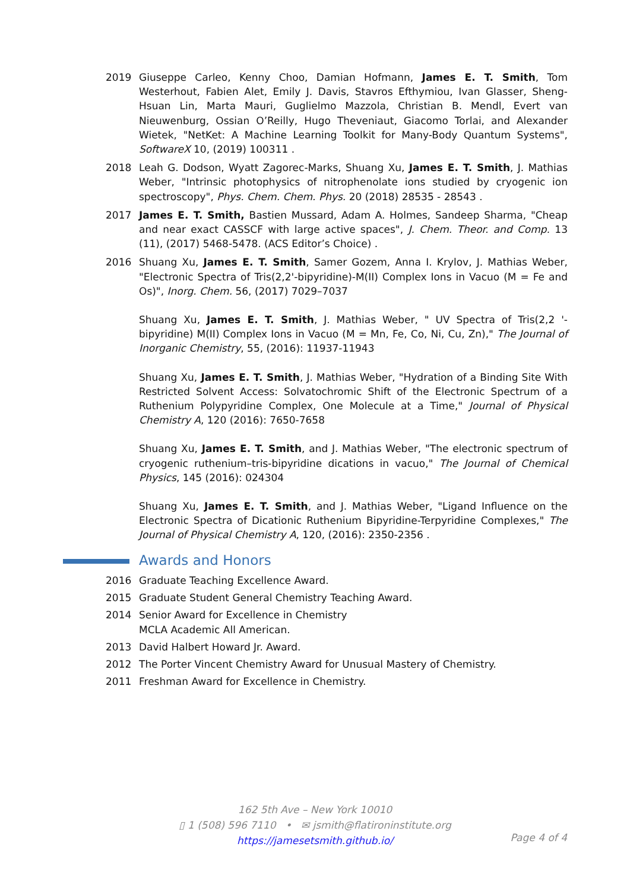2019 Giuseppe Carleo, Kenny Choo, Damian Hofmann, James E. T. Smith, Tom Westerhout, Fabien Alet, Emily J. Davis, Stavros Efthymiou, Ivan Glasser, Sheng-Hsuan Lin, Marta Mauri, Guglielmo Mazzola, Christian B. Mendl, Evert van Nieuwenburg, Ossian O’Reilly, Hugo Theveniaut, Giacomo Torlai, and Alexander Wietek, "NetKet: A Machine Learning Toolkit for Many-Body Quantum Systems", SoftwareX 10, (2019) 100311 .
2018 Leah G. Dodson, Wyatt Zagorec-Marks, Shuang Xu, James E. T. Smith, J. Mathias Weber, "Intrinsic photophysics of nitrophenolate ions studied by cryogenic ion spectroscopy", Phys. Chem. Chem. Phys. 20 (2018) 28535 - 28543 .
2017 James E. T. Smith, Bastien Mussard, Adam A. Holmes, Sandeep Sharma, "Cheap and near exact CASSCF with large active spaces", J. Chem. Theor. and Comp. 13 (11), (2017) 5468-5478. (ACS Editor’s Choice) .
2016 Shuang Xu, James E. T. Smith, Samer Gozem, Anna I. Krylov, J. Mathias Weber, "Electronic Spectra of Tris(2,2'-bipyridine)-M(II) Complex Ions in Vacuo (M = Fe and Os)", Inorg. Chem. 56, (2017) 7029–7037
Shuang Xu, James E. T. Smith, J. Mathias Weber, " UV Spectra of Tris(2,2 '-bipyridine) M(II) Complex Ions in Vacuo (M = Mn, Fe, Co, Ni, Cu, Zn)," The Journal of Inorganic Chemistry, 55, (2016): 11937-11943
Shuang Xu, James E. T. Smith, J. Mathias Weber, "Hydration of a Binding Site With Restricted Solvent Access: Solvatochromic Shift of the Electronic Spectrum of a Ruthenium Polypyridine Complex, One Molecule at a Time," Journal of Physical Chemistry A, 120 (2016): 7650-7658
Shuang Xu, James E. T. Smith, and J. Mathias Weber, "The electronic spectrum of cryogenic ruthenium–tris-bipyridine dications in vacuo," The Journal of Chemical Physics, 145 (2016): 024304
Shuang Xu, James E. T. Smith, and J. Mathias Weber, "Ligand Influence on the Electronic Spectra of Dicationic Ruthenium Bipyridine-Terpyridine Complexes," The Journal of Physical Chemistry A, 120, (2016): 2350-2356 .
Awards and Honors
2016 Graduate Teaching Excellence Award.
2015 Graduate Student General Chemistry Teaching Award.
2014 Senior Award for Excellence in Chemistry
MCLA Academic All American.
2013 David Halbert Howard Jr. Award.
2012 The Porter Vincent Chemistry Award for Unusual Mastery of Chemistry.
2011 Freshman Award for Excellence in Chemistry.
162 5th Ave – New York 10010
▯ 1 (508) 596 7110 • ✉ jsmith@flatironinstitute.org
https://jamesetsmith.github.io/
Page 4 of 4